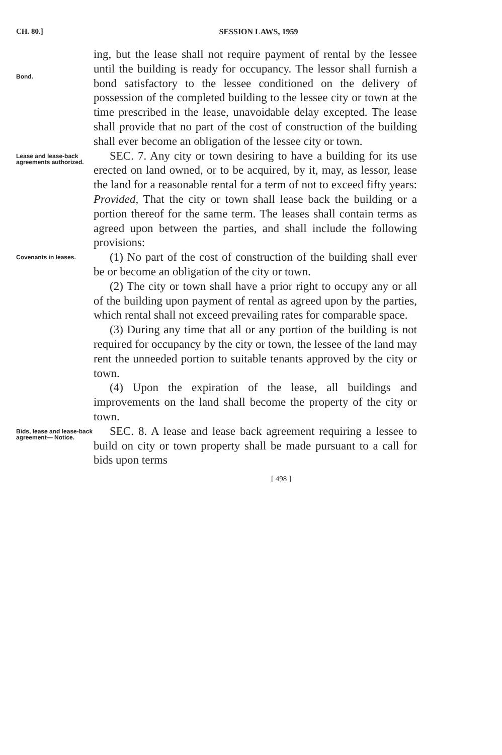CH. 80.] SESSION LAWS, 1959
Bond.
ing, but the lease shall not require payment of rental by the lessee until the building is ready for occupancy. The lessor shall furnish a bond satisfactory to the lessee conditioned on the delivery of possession of the completed building to the lessee city or town at the time prescribed in the lease, unavoidable delay excepted. The lease shall provide that no part of the cost of construction of the building shall ever become an obligation of the lessee city or town.
Lease and lease-back agreements authorized.
SEC. 7. Any city or town desiring to have a building for its use erected on land owned, or to be acquired, by it, may, as lessor, lease the land for a reasonable rental for a term of not to exceed fifty years: Provided, That the city or town shall lease back the building or a portion thereof for the same term. The leases shall contain terms as agreed upon between the parties, and shall include the following provisions:
Covenants in leases.
(1) No part of the cost of construction of the building shall ever be or become an obligation of the city or town.
(2) The city or town shall have a prior right to occupy any or all of the building upon payment of rental as agreed upon by the parties, which rental shall not exceed prevailing rates for comparable space.
(3) During any time that all or any portion of the building is not required for occupancy by the city or town, the lessee of the land may rent the unneeded portion to suitable tenants approved by the city or town.
(4) Upon the expiration of the lease, all buildings and improvements on the land shall become the property of the city or town.
Bids, lease and lease-back agreement— Notice.
SEC. 8. A lease and lease back agreement requiring a lessee to build on city or town property shall be made pursuant to a call for bids upon terms
[ 498 ]